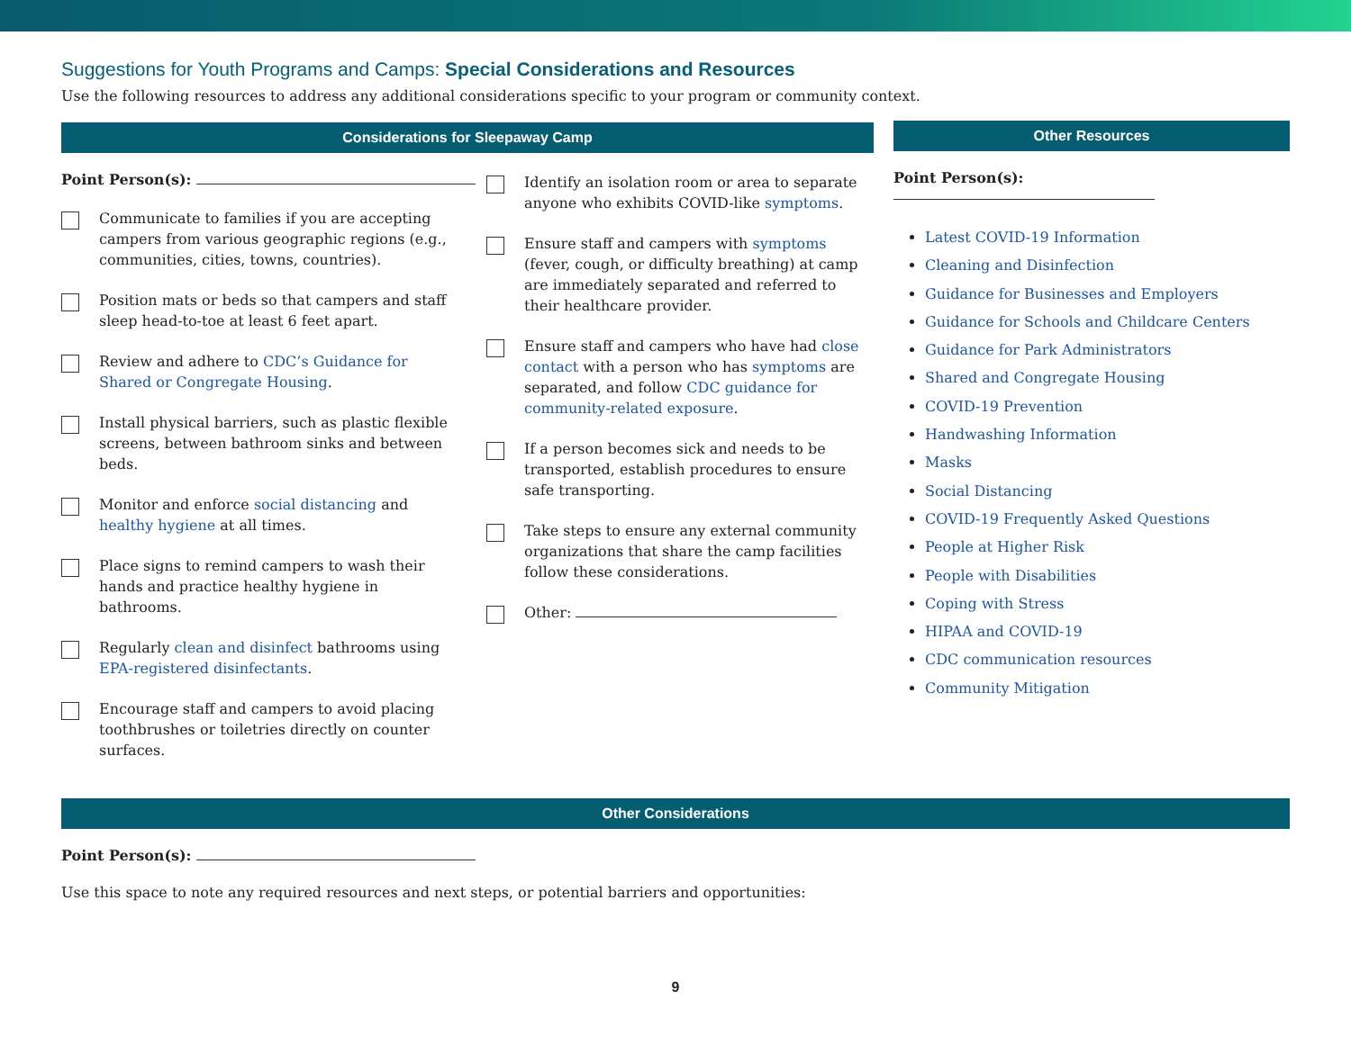Suggestions for Youth Programs and Camps: Special Considerations and Resources
Use the following resources to address any additional considerations specific to your program or community context.
Considerations for Sleepaway Camp
Point Person(s):
Communicate to families if you are accepting campers from various geographic regions (e.g., communities, cities, towns, countries).
Position mats or beds so that campers and staff sleep head-to-toe at least 6 feet apart.
Review and adhere to CDC’s Guidance for Shared or Congregate Housing.
Install physical barriers, such as plastic flexible screens, between bathroom sinks and between beds.
Monitor and enforce social distancing and healthy hygiene at all times.
Place signs to remind campers to wash their hands and practice healthy hygiene in bathrooms.
Regularly clean and disinfect bathrooms using EPA-registered disinfectants.
Encourage staff and campers to avoid placing toothbrushes or toiletries directly on counter surfaces.
Identify an isolation room or area to separate anyone who exhibits COVID-like symptoms.
Ensure staff and campers with symptoms (fever, cough, or difficulty breathing) at camp are immediately separated and referred to their healthcare provider.
Ensure staff and campers who have had close contact with a person who has symptoms are separated, and follow CDC guidance for community-related exposure.
If a person becomes sick and needs to be transported, establish procedures to ensure safe transporting.
Take steps to ensure any external community organizations that share the camp facilities follow these considerations.
Other:
Other Resources
Point Person(s):
Latest COVID-19 Information
Cleaning and Disinfection
Guidance for Businesses and Employers
Guidance for Schools and Childcare Centers
Guidance for Park Administrators
Shared and Congregate Housing
COVID-19 Prevention
Handwashing Information
Masks
Social Distancing
COVID-19 Frequently Asked Questions
People at Higher Risk
People with Disabilities
Coping with Stress
HIPAA and COVID-19
CDC communication resources
Community Mitigation
Other Considerations
Point Person(s):
Use this space to note any required resources and next steps, or potential barriers and opportunities:
9